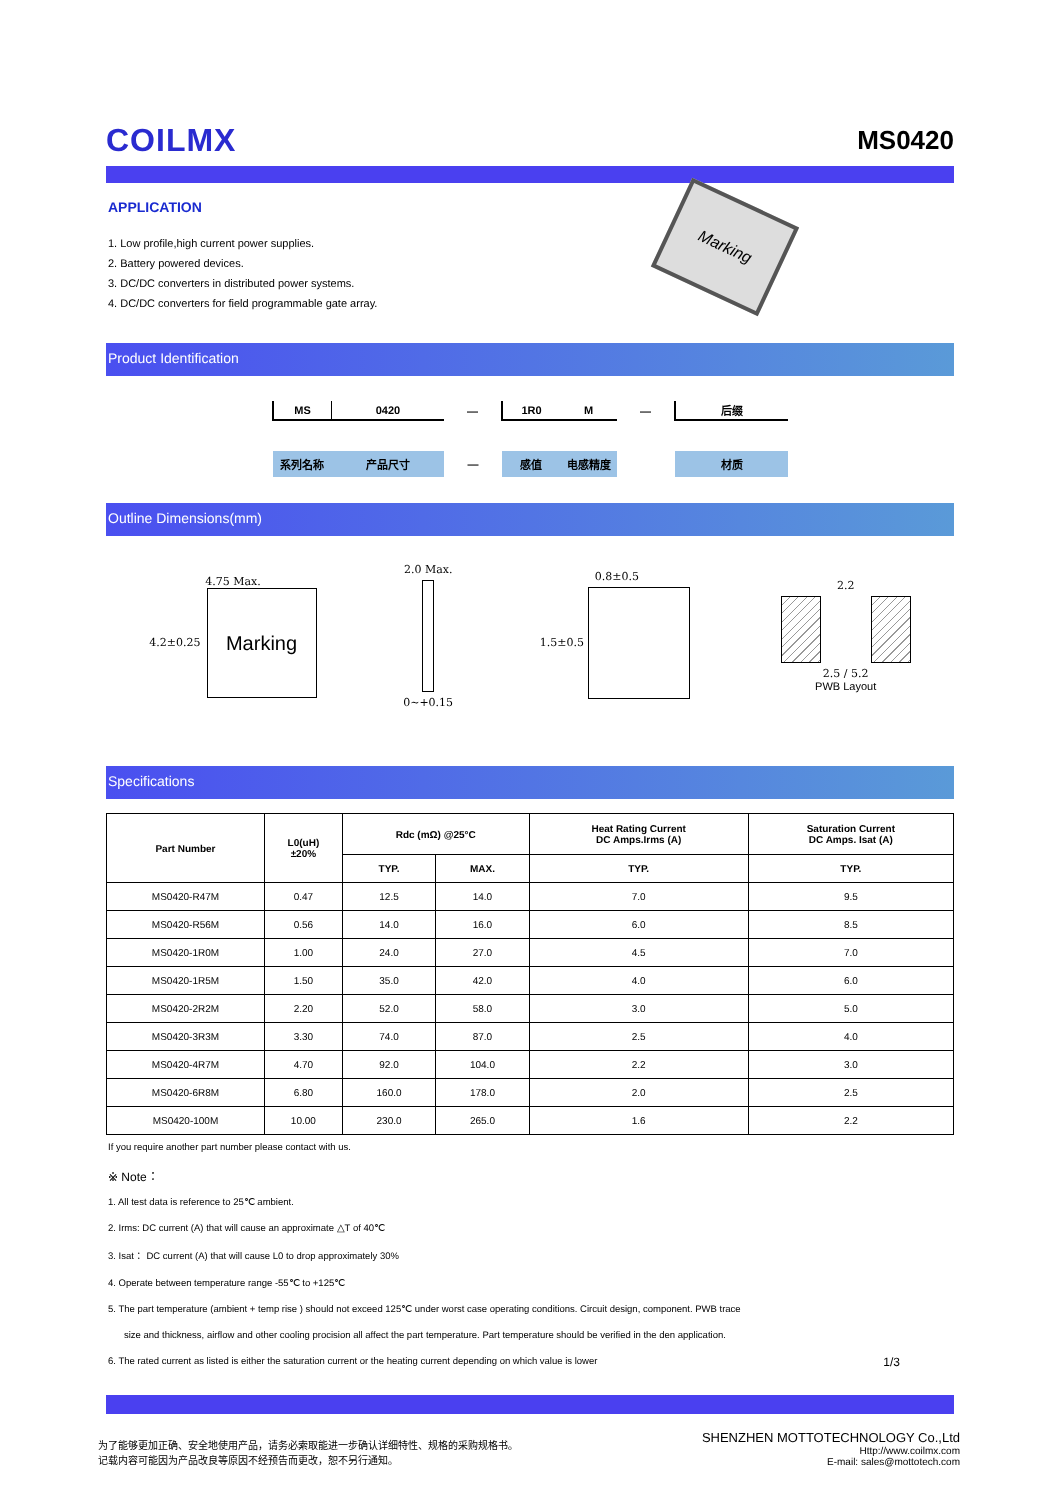COILMX MS0420
APPLICATION
1. Low profile,high current power supplies.
2. Battery powered devices.
3. DC/DC converters in distributed power systems.
4. DC/DC converters for field programmable gate array.
Marking
Product Identification
| MS | 0420 | — | 1R0 | M | — | 后缀 |
| 系列名称 | 产品尺寸 | — | 感值 | 电感精度 | | 材质 |
Outline Dimensions(mm)
4.75 Max.
4.2±0.25
Marking
2.0 Max.
0~+0.15
0.8±0.5
1.5±0.5
2.2
2.5 / 5.2
PWB Layout
Specifications
| Part Number | L0(uH) ±20% | Rdc (mΩ) @25°C | | Heat Rating Current DC Amps.Irms (A) | Saturation Current DC Amps. Isat (A) |
| --- | --- | --- | --- | --- | --- |
| | | TYP. | MAX. | TYP. | TYP. |
| MS0420-R47M | 0.47 | 12.5 | 14.0 | 7.0 | 9.5 |
| MS0420-R56M | 0.56 | 14.0 | 16.0 | 6.0 | 8.5 |
| MS0420-1R0M | 1.00 | 24.0 | 27.0 | 4.5 | 7.0 |
| MS0420-1R5M | 1.50 | 35.0 | 42.0 | 4.0 | 6.0 |
| MS0420-2R2M | 2.20 | 52.0 | 58.0 | 3.0 | 5.0 |
| MS0420-3R3M | 3.30 | 74.0 | 87.0 | 2.5 | 4.0 |
| MS0420-4R7M | 4.70 | 92.0 | 104.0 | 2.2 | 3.0 |
| MS0420-6R8M | 6.80 | 160.0 | 178.0 | 2.0 | 2.5 |
| MS0420-100M | 10.00 | 230.0 | 265.0 | 1.6 | 2.2 |
If you require another part number please contact with us.
※ Note：
1. All test data is reference to 25℃ ambient.
2. Irms: DC current (A) that will cause an approximate △T of 40℃
3. Isat： DC current (A) that will cause L0 to drop approximately 30%
4. Operate between temperature range -55℃ to +125℃
5. The part temperature (ambient + temp rise ) should not exceed 125℃ under worst case operating conditions. Circuit design, component. PWB trace
size and thickness, airflow and other cooling procision all affect the part temperature. Part temperature should be verified in the den application.
6. The rated current as listed is either the saturation current or the heating current depending on which value is lower
1/3
为了能够更加正确、安全地使用产品，请务必索取能进一步确认详细特性、规格的采购规格书。
记载内容可能因为产品改良等原因不经预告而更改，恕不另行通知。
SHENZHEN MOTTOTECHNOLOGY Co.,Ltd
Http://www.coilmx.com
E-mail: sales@mottotech.com